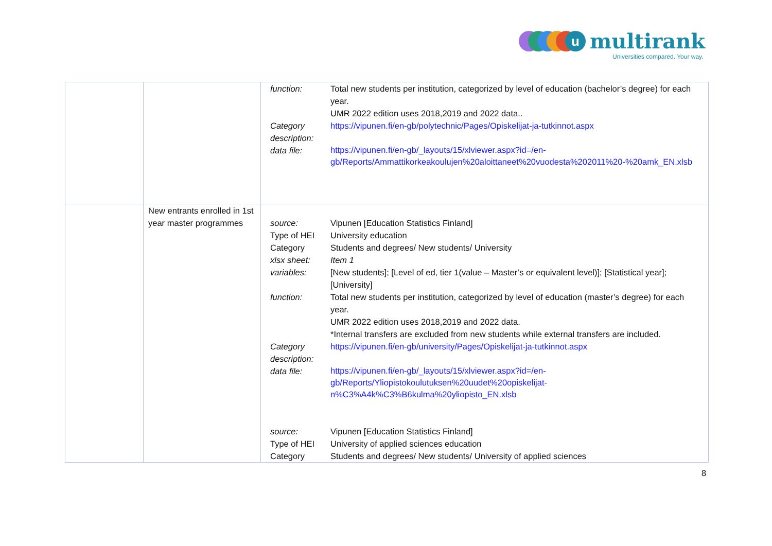u
multirank
Universities compared. Your way.
| | | / function: / Total new students per institution, categorized by level of education (bachelor’s degree) for each year. UMR 2022 edition uses 2018,2019 and 2022 data.. / / Category description: / https://vipunen.fi/en-gb/polytechnic/Pages/Opiskelijat-ja-tutkinnot.aspx / / data file: / https://vipunen.fi/en-gb/_layouts/15/xlviewer.aspx?id=/en-gb/Reports/Ammattikorkeakoulujen%20aloittaneet%20vuodesta%202011%20-%20amk_EN.xlsb / |
| | New entrants enrolled in 1st year master programmes | / source: / Vipunen [Education Statistics Finland] / / Type of HEI / University education / / Category / Students and degrees/ New students/ University / / xlsx sheet: / Item 1 / / variables: / [New students]; [Level of ed, tier 1(value – Master’s or equivalent level)]; [Statistical year]; [University] / / function: / Total new students per institution, categorized by level of education (master’s degree) for each year. UMR 2022 edition uses 2018,2019 and 2022 data. *Internal transfers are excluded from new students while external transfers are included. / / Category description: / https://vipunen.fi/en-gb/university/Pages/Opiskelijat-ja-tutkinnot.aspx / / data file: / https://vipunen.fi/en-gb/_layouts/15/xlviewer.aspx?id=/en-gb/Reports/Yliopistokoulutuksen%20uudet%20opiskelijat-n%C3%A4k%C3%B6kulma%20yliopisto_EN.xlsb / / source: / Vipunen [Education Statistics Finland] / / Type of HEI / University of applied sciences education / / Category / Students and degrees/ New students/ University of applied sciences / |
8